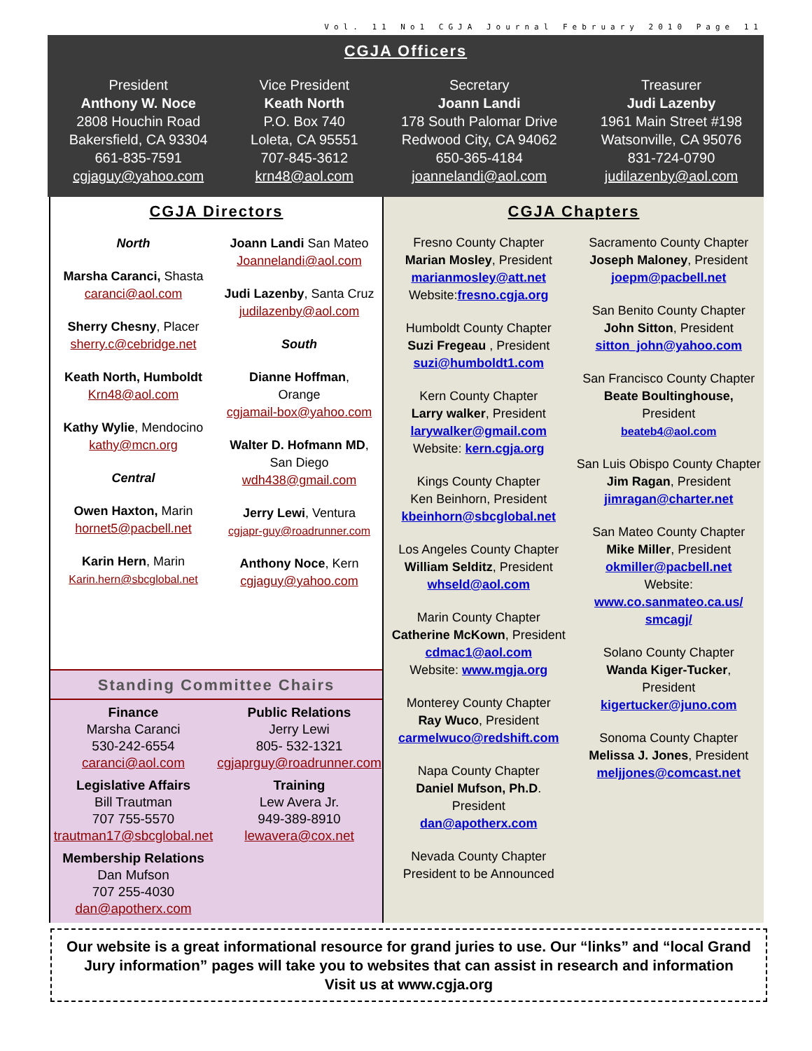Vol. 11 No1 CGJA Journal February 2010 Page 11
CGJA Officers
President
Anthony W. Noce
2808 Houchin Road
Bakersfield, CA 93304
661-835-7591
cgjaguy@yahoo.com
Vice President
Keath North
P.O. Box 740
Loleta, CA 95551
707-845-3612
krn48@aol.com
Secretary
Joann Landi
178 South Palomar Drive
Redwood City, CA 94062
650-365-4184
joannelandi@aol.com
Treasurer
Judi Lazenby
1961 Main Street #198
Watsonville, CA 95076
831-724-0790
judilazenby@aol.com
CGJA Directors
North
Marsha Caranci, Shasta
caranci@aol.com
Sherry Chesny, Placer
sherry.c@cebridge.net
Keath North, Humboldt
Krn48@aol.com
Kathy Wylie, Mendocino
kathy@mcn.org
Central
Owen Haxton, Marin
hornet5@pacbell.net
Karin Hern, Marin
Karin.hern@sbcglobal.net
Joann Landi San Mateo
Joannelandi@aol.com
Judi Lazenby, Santa Cruz
judilazenby@aol.com
South
Dianne Hoffman,
Orange
cgjamail-box@yahoo.com
Walter D. Hofmann MD,
San Diego
wdh438@gmail.com
Jerry Lewi, Ventura
cgjapr-guy@roadrunner.com
Anthony Noce, Kern
cgjaguy@yahoo.com
Standing Committee Chairs
Finance
Marsha Caranci
530-242-6554
caranci@aol.com
Legislative Affairs
Bill Trautman
707 755-5570
trautman17@sbcglobal.net
Membership Relations
Dan Mufson
707 255-4030
dan@apotherx.com
Public Relations
Jerry Lewi
805- 532-1321
cgjaprguy@roadrunner.com
Training
Lew Avera Jr.
949-389-8910
lewavera@cox.net
CGJA Chapters
Fresno County Chapter
Marian Mosley, President
marianmosley@att.net
Website:fresno.cgja.org
Humboldt County Chapter
Suzi Fregeau , President
suzi@humboldt1.com
Kern County Chapter
Larry walker, President
larywalker@gmail.com
Website: kern.cgja.org
Kings County Chapter
Ken Beinhorn, President
kbeinhorn@sbcglobal.net
Los Angeles County Chapter
William Selditz, President
whseld@aol.com
Marin County Chapter
Catherine McKown, President
cdmac1@aol.com
Website: www.mgja.org
Monterey County Chapter
Ray Wuco, President
carmelwuco@redshift.com
Napa County Chapter
Daniel Mufson, Ph.D.
President
dan@apotherx.com
Nevada County Chapter
President to be Announced
Sacramento County Chapter
Joseph Maloney, President
joepm@pacbell.net
San Benito County Chapter
John Sitton, President
sitton_john@yahoo.com
San Francisco County Chapter
Beate Boultinghouse,
President
beateb4@aol.com
San Luis Obispo County Chapter
Jim Ragan, President
jimragan@charter.net
San Mateo County Chapter
Mike Miller, President
okmiller@pacbell.net
Website:
www.co.sanmateo.ca.us/ smcagj/
Solano County Chapter
Wanda Kiger-Tucker,
President
kigertucker@juno.com
Sonoma County Chapter
Melissa J. Jones, President
meljjones@comcast.net
Our website is a great informational resource for grand juries to use. Our “links” and “local Grand Jury information” pages will take you to websites that can assist in research and information
Visit us at www.cgja.org